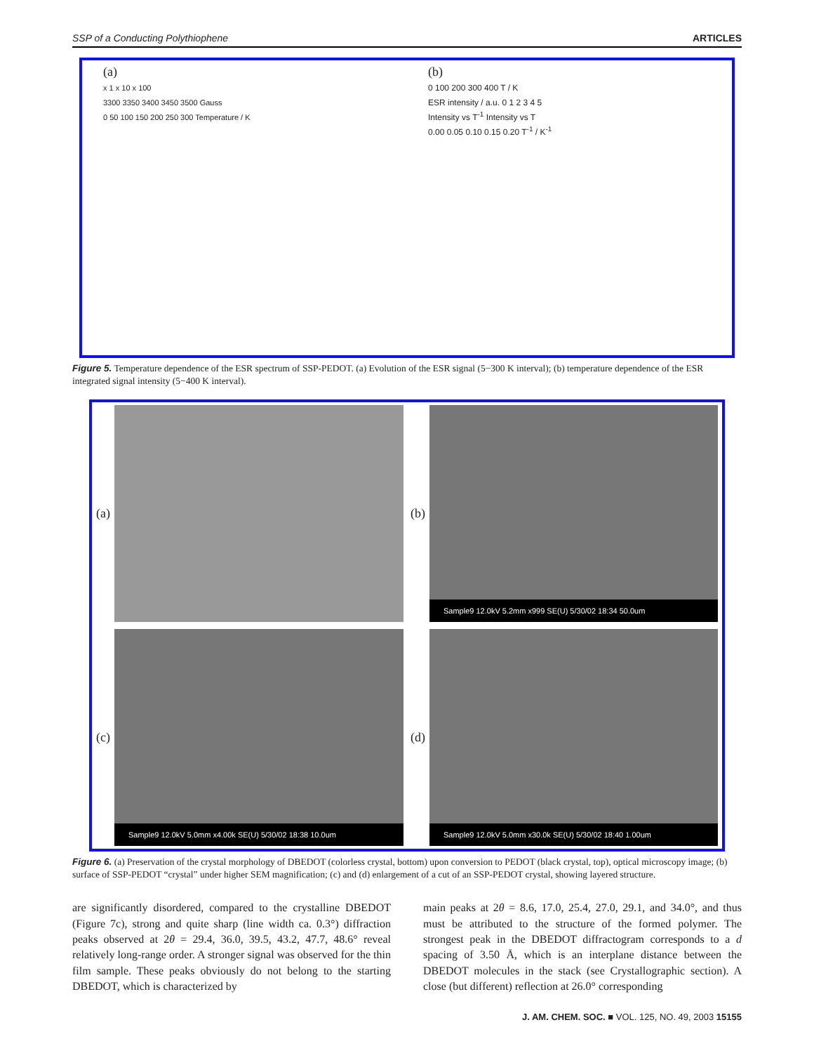SSP of a Conducting Polythiophene ARTICLES
(a)
x 1 x 10 x 100
3300 3350 3400 3450 3500 Gauss
0 50 100 150 200 250 300 Temperature / K
(b)
0 100 200 300 400 T / K
ESR intensity / a.u. 0 1 2 3 4 5
Intensity vs T<sup>-1</sup> Intensity vs T
0.00 0.05 0.10 0.15 0.20 T<sup>-1</sup> / K<sup>-1</sup>
Figure 5. Temperature dependence of the ESR spectrum of SSP-PEDOT. (a) Evolution of the ESR signal (5−300 K interval); (b) temperature dependence of the ESR integrated signal intensity (5−400 K interval).
(a)
(b)
Sample9 12.0kV 5.2mm x999 SE(U) 5/30/02 18:34 50.0um
(c)
Sample9 12.0kV 5.0mm x4.00k SE(U) 5/30/02 18:38 10.0um
(d)
Sample9 12.0kV 5.0mm x30.0k SE(U) 5/30/02 18:40 1.00um
Figure 6. (a) Preservation of the crystal morphology of DBEDOT (colorless crystal, bottom) upon conversion to PEDOT (black crystal, top), optical microscopy image; (b) surface of SSP-PEDOT “crystal” under higher SEM magnification; (c) and (d) enlargement of a cut of an SSP-PEDOT crystal, showing layered structure.
are significantly disordered, compared to the crystalline DBEDOT (Figure 7c), strong and quite sharp (line width ca. 0.3°) diffraction peaks observed at 2θ = 29.4, 36.0, 39.5, 43.2, 47.7, 48.6° reveal relatively long-range order. A stronger signal was observed for the thin film sample. These peaks obviously do not belong to the starting DBEDOT, which is characterized by
main peaks at 2θ = 8.6, 17.0, 25.4, 27.0, 29.1, and 34.0°, and thus must be attributed to the structure of the formed polymer. The strongest peak in the DBEDOT diffractogram corresponds to a d spacing of 3.50 Å, which is an interplane distance between the DBEDOT molecules in the stack (see Crystallographic section). A close (but different) reflection at 26.0° corresponding
J. AM. CHEM. SOC. ■ VOL. 125, NO. 49, 2003 15155